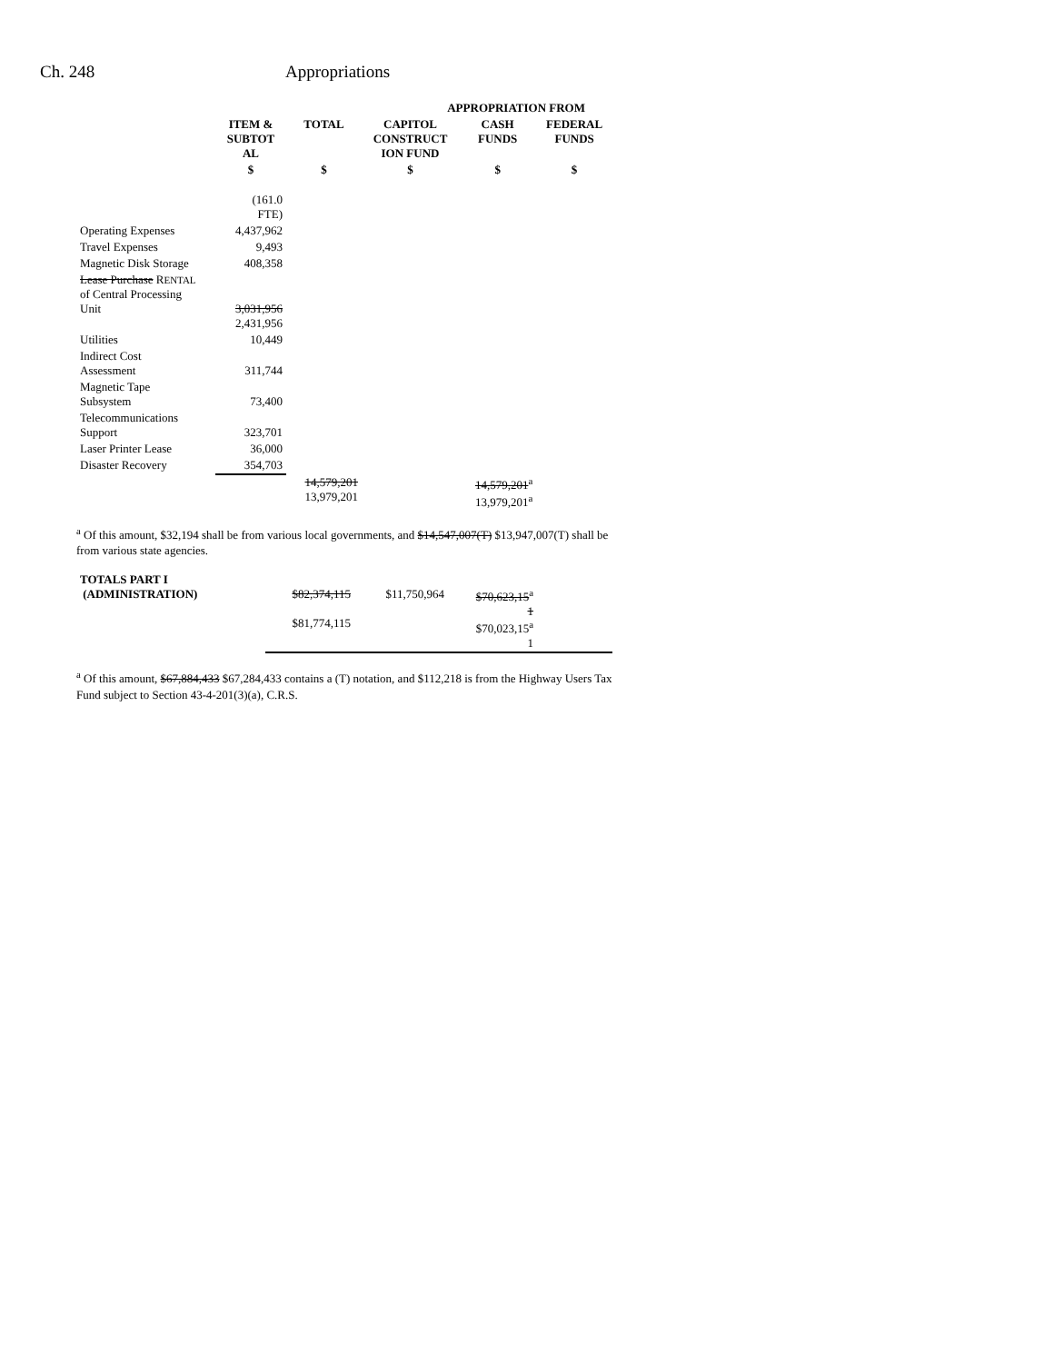Ch. 248 Appropriations
| | | | APPROPRIATION FROM | | |
| --- | --- | --- | --- | --- | --- |
| | ITEM & SUBTOT AL | TOTAL | CAPITOL CONSTRUCT ION FUND | CASH FUNDS | FEDERAL FUNDS |
| | $ | $ | $ | $ | $ |
| | (161.0 FTE) | | | | |
| Operating Expenses | 4,437,962 | | | | |
| Travel Expenses | 9,493 | | | | |
| Magnetic Disk Storage | 408,358 | | | | |
| Lease Purchase R ENTAL of Central Processing Unit | 3,031,956 2,431,956 | | | | |
| Utilities | 10,449 | | | | |
| Indirect Cost Assessment | 311,744 | | | | |
| Magnetic Tape Subsystem | 73,400 | | | | |
| Telecommunications Support | 323,701 | | | | |
| Laser Printer Lease | 36,000 | | | | |
| Disaster Recovery | 354,703 | | | | |
| | | 14,579,201 13,979,201 | | 14,579,201<sup>a</sup> 13,979,201<sup>a</sup> | |
<sup>a</sup> Of this amount, $32,194 shall be from various local governments, and $14,547,007(T) $13,947,007(T) shall be from various state agencies.
| TOTALS PART I (ADMINISTRATION) | $82,374,115 $81,774,115 | $11,750,964 | $70,623,15<sup>a</sup> 1 $70,023,15<sup>a</sup> 1 | |
<sup>a</sup> Of this amount, $67,884,433 $67,284,433 contains a (T) notation, and $112,218 is from the Highway Users Tax Fund subject to Section 43-4-201(3)(a), C.R.S.